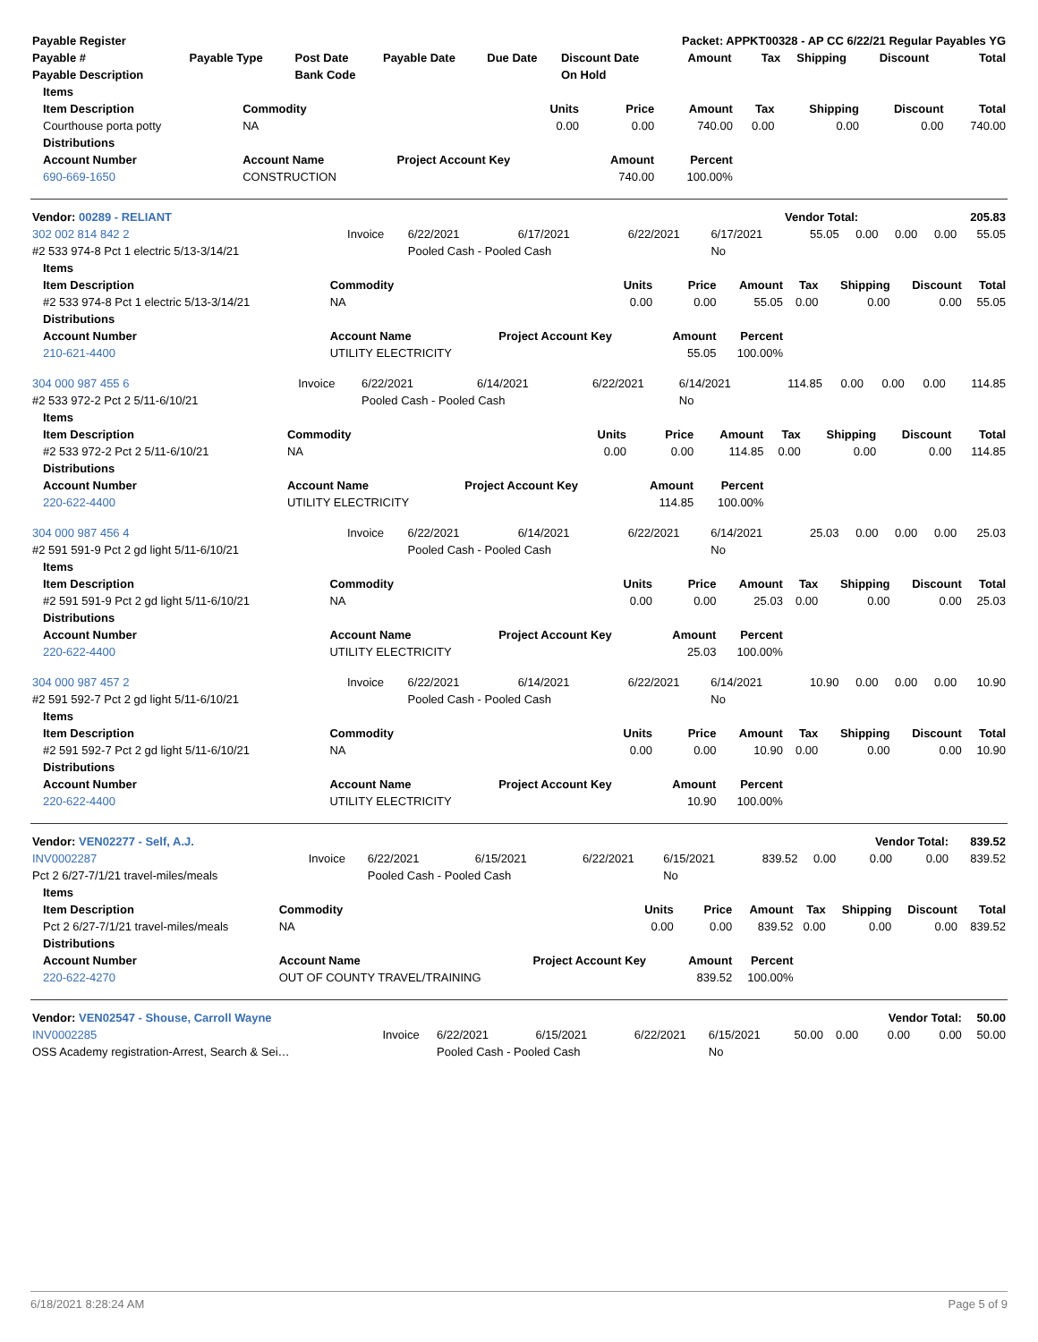| Payable Register | | | | | Packet: APPKT00328 - AP CC 6/22/21 Regular Payables YG | | | | | |
| --- | --- | --- | --- | --- | --- | --- | --- | --- | --- | --- |
| Payable # | Payable Type | Post Date | Payable Date | Due Date | Discount Date | Amount | Tax | Shipping | Discount | Total |
| Payable Description | | Bank Code | | | On Hold | | | | | |
| Items | | | | | | | | |
| --- | --- | --- | --- | --- | --- | --- | --- | --- |
| Item Description | Commodity | Units | Price | Amount | Tax | Shipping | Discount | Total |
| Courthouse porta potty | NA | 0.00 | 0.00 | 740.00 | 0.00 | 0.00 | 0.00 | 740.00 |
| Distributions | | | | | | | | |
| Account Number | Account Name | Project Account Key | Amount | Percent | | | | |
| 690-669-1650 | CONSTRUCTION | | 740.00 | 100.00% | | | | |
| Vendor: 00289 - RELIANT | Vendor Total: | 205.83 |
| 302 002 814 842 2 | Invoice | 6/22/2021 | 6/17/2021 | 6/22/2021 | 6/17/2021 | 55.05 | 0.00 | 0.00 | 0.00 | 55.05 |
| #2 533 974-8 Pct 1 electric 5/13-3/14/21 | | Pooled Cash - Pooled Cash | | | No | | | | | |
| Items | | | | | | | | |
| --- | --- | --- | --- | --- | --- | --- | --- | --- |
| Item Description | Commodity | Units | Price | Amount | Tax | Shipping | Discount | Total |
| #2 533 974-8 Pct 1 electric 5/13-3/14/21 | NA | 0.00 | 0.00 | 55.05 | 0.00 | 0.00 | 0.00 | 55.05 |
| Distributions | | | | | | | | |
| Account Number | Account Name | Project Account Key | Amount | Percent | | | | |
| 210-621-4400 | UTILITY ELECTRICITY | | 55.05 | 100.00% | | | | |
| 304 000 987 455 6 | Invoice | 6/22/2021 | 6/14/2021 | 6/22/2021 | 6/14/2021 | 114.85 | 0.00 | 0.00 | 0.00 | 114.85 |
| #2 533 972-2 Pct 2 5/11-6/10/21 | | Pooled Cash - Pooled Cash | | | No | | | | | |
| Items | | | | | | | | |
| --- | --- | --- | --- | --- | --- | --- | --- | --- |
| Item Description | Commodity | Units | Price | Amount | Tax | Shipping | Discount | Total |
| #2 533 972-2 Pct 2 5/11-6/10/21 | NA | 0.00 | 0.00 | 114.85 | 0.00 | 0.00 | 0.00 | 114.85 |
| Distributions | | | | | | | | |
| Account Number | Account Name | Project Account Key | Amount | Percent | | | | |
| 220-622-4400 | UTILITY ELECTRICITY | | 114.85 | 100.00% | | | | |
| 304 000 987 456 4 | Invoice | 6/22/2021 | 6/14/2021 | 6/22/2021 | 6/14/2021 | 25.03 | 0.00 | 0.00 | 0.00 | 25.03 |
| #2 591 591-9 Pct 2 gd light 5/11-6/10/21 | | Pooled Cash - Pooled Cash | | | No | | | | | |
| Items | | | | | | | | |
| --- | --- | --- | --- | --- | --- | --- | --- | --- |
| Item Description | Commodity | Units | Price | Amount | Tax | Shipping | Discount | Total |
| #2 591 591-9 Pct 2 gd light 5/11-6/10/21 | NA | 0.00 | 0.00 | 25.03 | 0.00 | 0.00 | 0.00 | 25.03 |
| Distributions | | | | | | | | |
| Account Number | Account Name | Project Account Key | Amount | Percent | | | | |
| 220-622-4400 | UTILITY ELECTRICITY | | 25.03 | 100.00% | | | | |
| 304 000 987 457 2 | Invoice | 6/22/2021 | 6/14/2021 | 6/22/2021 | 6/14/2021 | 10.90 | 0.00 | 0.00 | 0.00 | 10.90 |
| #2 591 592-7 Pct 2 gd light 5/11-6/10/21 | | Pooled Cash - Pooled Cash | | | No | | | | | |
| Items | | | | | | | | |
| --- | --- | --- | --- | --- | --- | --- | --- | --- |
| Item Description | Commodity | Units | Price | Amount | Tax | Shipping | Discount | Total |
| #2 591 592-7 Pct 2 gd light 5/11-6/10/21 | NA | 0.00 | 0.00 | 10.90 | 0.00 | 0.00 | 0.00 | 10.90 |
| Distributions | | | | | | | | |
| Account Number | Account Name | Project Account Key | Amount | Percent | | | | |
| 220-622-4400 | UTILITY ELECTRICITY | | 10.90 | 100.00% | | | | |
| Vendor: VEN02277 - Self, A.J. | | | | | | | | Vendor Total: | | 839.52 |
| INV0002287 | Invoice | 6/22/2021 | 6/15/2021 | 6/22/2021 | 6/15/2021 | 839.52 | 0.00 | 0.00 | 0.00 | 839.52 |
| Pct 2 6/27-7/1/21 travel-miles/meals | | Pooled Cash - Pooled Cash | | | No | | | | | |
| Items | | | | | | | | |
| --- | --- | --- | --- | --- | --- | --- | --- | --- |
| Item Description | Commodity | Units | Price | Amount | Tax | Shipping | Discount | Total |
| Pct 2 6/27-7/1/21 travel-miles/meals | NA | 0.00 | 0.00 | 839.52 | 0.00 | 0.00 | 0.00 | 839.52 |
| Distributions | | | | | | | | |
| Account Number | Account Name | Project Account Key | Amount | Percent | | | | |
| 220-622-4270 | OUT OF COUNTY TRAVEL/TRAINING | | 839.52 | 100.00% | | | | |
| Vendor: VEN02547 - Shouse, Carroll Wayne | | | | | | | | Vendor Total: | | 50.00 |
| INV0002285 | Invoice | 6/22/2021 | 6/15/2021 | 6/22/2021 | 6/15/2021 | 50.00 | 0.00 | 0.00 | 0.00 | 50.00 |
| OSS Academy registration-Arrest, Search & Sei… | | Pooled Cash - Pooled Cash | | | No | | | | | |
6/18/2021 8:28:24 AM Page 5 of 9